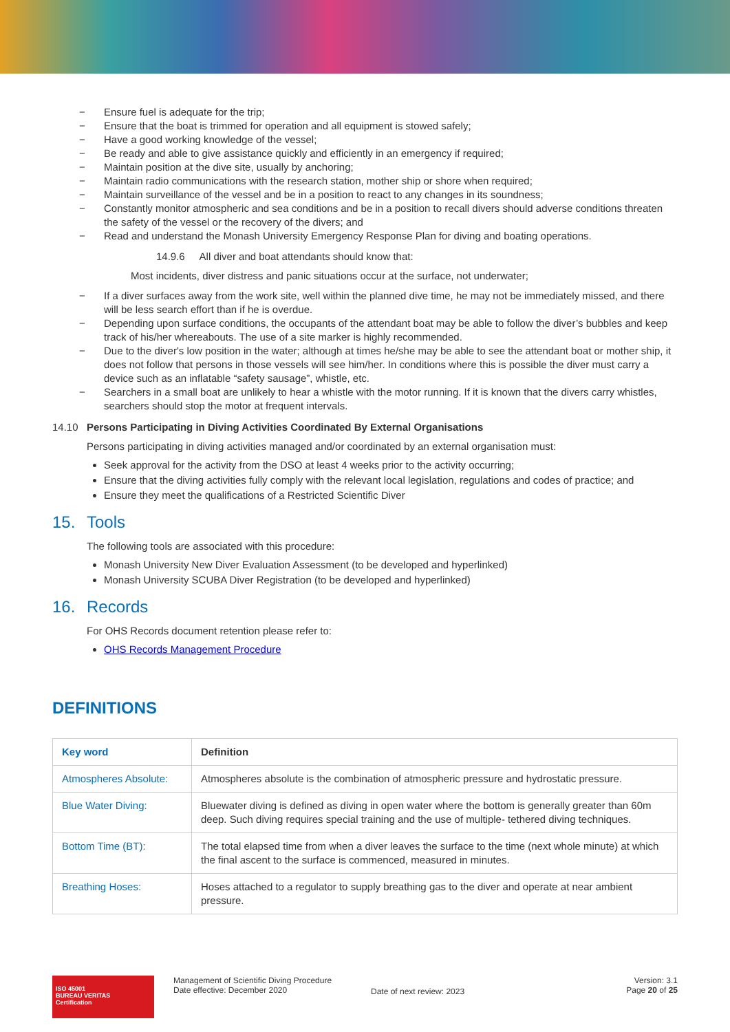− Ensure fuel is adequate for the trip;
− Ensure that the boat is trimmed for operation and all equipment is stowed safely;
− Have a good working knowledge of the vessel;
− Be ready and able to give assistance quickly and efficiently in an emergency if required;
− Maintain position at the dive site, usually by anchoring;
− Maintain radio communications with the research station, mother ship or shore when required;
− Maintain surveillance of the vessel and be in a position to react to any changes in its soundness;
− Constantly monitor atmospheric and sea conditions and be in a position to recall divers should adverse conditions threaten the safety of the vessel or the recovery of the divers; and
− Read and understand the Monash University Emergency Response Plan for diving and boating operations.
14.9.6 All diver and boat attendants should know that:
Most incidents, diver distress and panic situations occur at the surface, not underwater;
− If a diver surfaces away from the work site, well within the planned dive time, he may not be immediately missed, and there will be less search effort than if he is overdue.
− Depending upon surface conditions, the occupants of the attendant boat may be able to follow the diver’s bubbles and keep track of his/her whereabouts. The use of a site marker is highly recommended.
− Due to the diver's low position in the water; although at times he/she may be able to see the attendant boat or mother ship, it does not follow that persons in those vessels will see him/her. In conditions where this is possible the diver must carry a device such as an inflatable “safety sausage”, whistle, etc.
− Searchers in a small boat are unlikely to hear a whistle with the motor running. If it is known that the divers carry whistles, searchers should stop the motor at frequent intervals.
14.10 Persons Participating in Diving Activities Coordinated By External Organisations
Persons participating in diving activities managed and/or coordinated by an external organisation must:
Seek approval for the activity from the DSO at least 4 weeks prior to the activity occurring;
Ensure that the diving activities fully comply with the relevant local legislation, regulations and codes of practice; and
Ensure they meet the qualifications of a Restricted Scientific Diver
15. Tools
The following tools are associated with this procedure:
Monash University New Diver Evaluation Assessment (to be developed and hyperlinked)
Monash University SCUBA Diver Registration (to be developed and hyperlinked)
16. Records
For OHS Records document retention please refer to:
OHS Records Management Procedure
DEFINITIONS
| Key word | Definition |
| --- | --- |
| Atmospheres Absolute: | Atmospheres absolute is the combination of atmospheric pressure and hydrostatic pressure. |
| Blue Water Diving: | Bluewater diving is defined as diving in open water where the bottom is generally greater than 60m deep. Such diving requires special training and the use of multiple- tethered diving techniques. |
| Bottom Time (BT): | The total elapsed time from when a diver leaves the surface to the time (next whole minute) at which the final ascent to the surface is commenced, measured in minutes. |
| Breathing Hoses: | Hoses attached to a regulator to supply breathing gas to the diver and operate at near ambient pressure. |
ISO 45001
BUREAU VERITAS
Certification
Management of Scientific Diving Procedure
Date effective: December 2020
Date of next review: 2023
Version: 3.1
Page 20 of 25